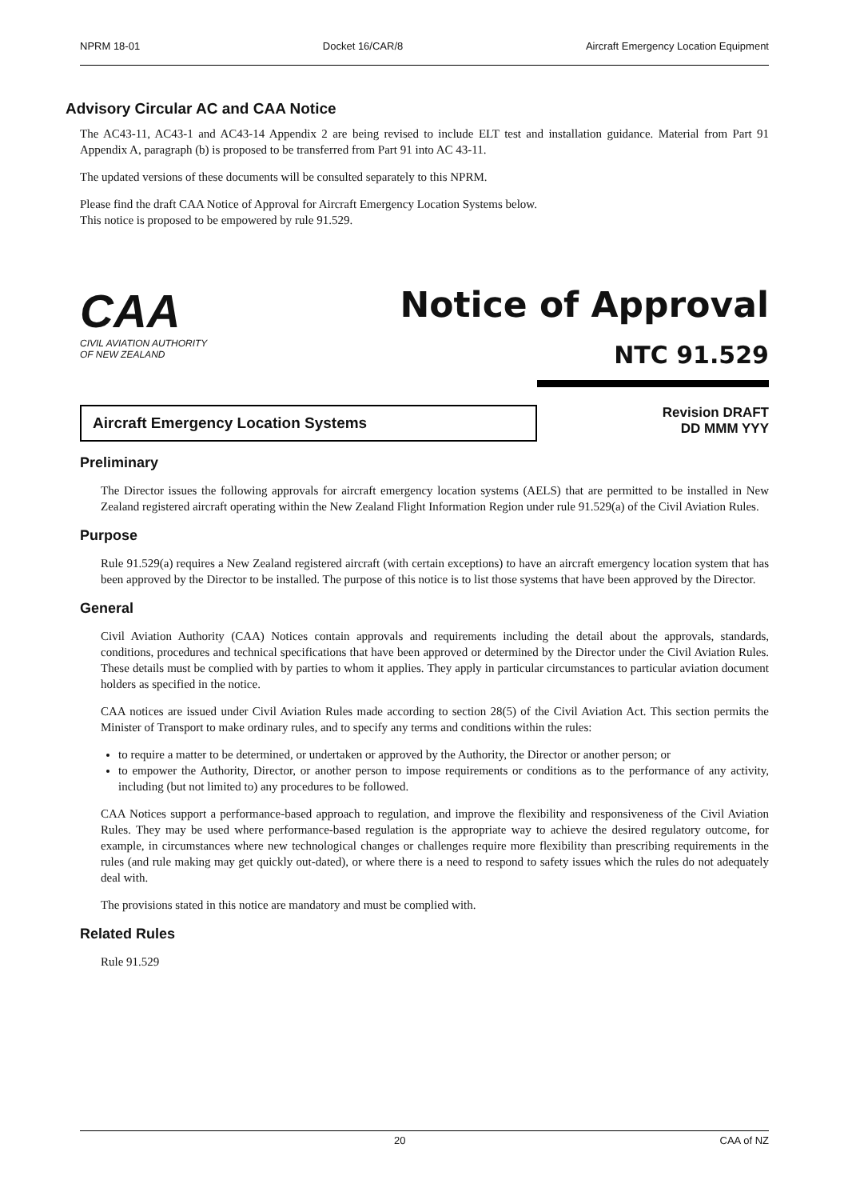NPRM 18-01 Docket 16/CAR/8 Aircraft Emergency Location Equipment
Advisory Circular AC and CAA Notice
The AC43-11, AC43-1 and AC43-14 Appendix 2 are being revised to include ELT test and installation guidance. Material from Part 91 Appendix A, paragraph (b) is proposed to be transferred from Part 91 into AC 43-11.
The updated versions of these documents will be consulted separately to this NPRM.
Please find the draft CAA Notice of Approval for Aircraft Emergency Location Systems below.
This notice is proposed to be empowered by rule 91.529.
CAA
CIVIL AVIATION AUTHORITY
OF NEW ZEALAND
Notice of Approval
NTC 91.529
Aircraft Emergency Location Systems
Revision DRAFT
DD MMM YYY
Preliminary
The Director issues the following approvals for aircraft emergency location systems (AELS) that are permitted to be installed in New Zealand registered aircraft operating within the New Zealand Flight Information Region under rule 91.529(a) of the Civil Aviation Rules.
Purpose
Rule 91.529(a) requires a New Zealand registered aircraft (with certain exceptions) to have an aircraft emergency location system that has been approved by the Director to be installed. The purpose of this notice is to list those systems that have been approved by the Director.
General
Civil Aviation Authority (CAA) Notices contain approvals and requirements including the detail about the approvals, standards, conditions, procedures and technical specifications that have been approved or determined by the Director under the Civil Aviation Rules. These details must be complied with by parties to whom it applies. They apply in particular circumstances to particular aviation document holders as specified in the notice.
CAA notices are issued under Civil Aviation Rules made according to section 28(5) of the Civil Aviation Act. This section permits the Minister of Transport to make ordinary rules, and to specify any terms and conditions within the rules:
to require a matter to be determined, or undertaken or approved by the Authority, the Director or another person; or
to empower the Authority, Director, or another person to impose requirements or conditions as to the performance of any activity, including (but not limited to) any procedures to be followed.
CAA Notices support a performance-based approach to regulation, and improve the flexibility and responsiveness of the Civil Aviation Rules. They may be used where performance-based regulation is the appropriate way to achieve the desired regulatory outcome, for example, in circumstances where new technological changes or challenges require more flexibility than prescribing requirements in the rules (and rule making may get quickly out-dated), or where there is a need to respond to safety issues which the rules do not adequately deal with.
The provisions stated in this notice are mandatory and must be complied with.
Related Rules
Rule 91.529
20 CAA of NZ